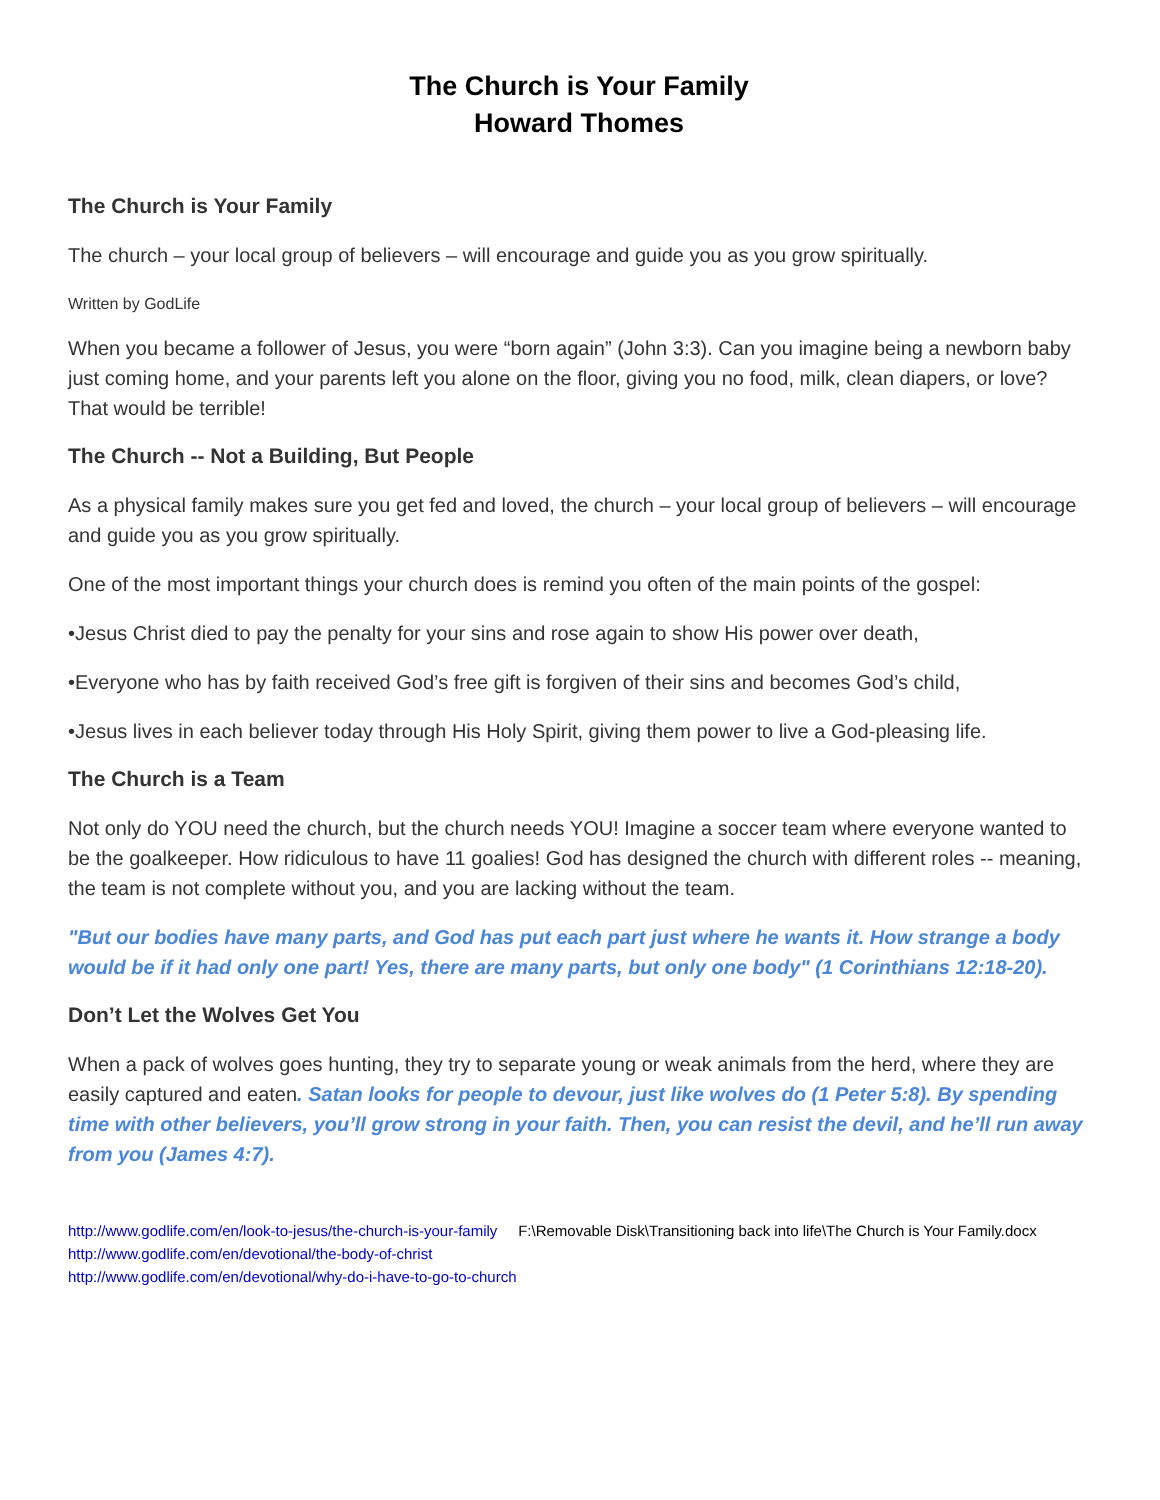The Church is Your Family
Howard Thomes
The Church is Your Family
The church – your local group of believers – will encourage and guide you as you grow spiritually.
Written by GodLife
When you became a follower of Jesus, you were “born again” (John 3:3). Can you imagine being a newborn baby just coming home, and your parents left you alone on the floor, giving you no food, milk, clean diapers, or love? That would be terrible!
The Church -- Not a Building, But People
As a physical family makes sure you get fed and loved, the church – your local group of believers – will encourage and guide you as you grow spiritually.
One of the most important things your church does is remind you often of the main points of the gospel:
•Jesus Christ died to pay the penalty for your sins and rose again to show His power over death,
•Everyone who has by faith received God’s free gift is forgiven of their sins and becomes God’s child,
•Jesus lives in each believer today through His Holy Spirit, giving them power to live a God-pleasing life.
The Church is a Team
Not only do YOU need the church, but the church needs YOU! Imagine a soccer team where everyone wanted to be the goalkeeper. How ridiculous to have 11 goalies! God has designed the church with different roles -- meaning, the team is not complete without you, and you are lacking without the team.
"But our bodies have many parts, and God has put each part just where he wants it. How strange a body would be if it had only one part! Yes, there are many parts, but only one body" (1 Corinthians 12:18-20).
Don’t Let the Wolves Get You
When a pack of wolves goes hunting, they try to separate young or weak animals from the herd, where they are easily captured and eaten. Satan looks for people to devour, just like wolves do (1 Peter 5:8). By spending time with other believers, you’ll grow strong in your faith. Then, you can resist the devil, and he’ll run away from you (James 4:7).
http://www.godlife.com/en/look-to-jesus/the-church-is-your-family F:\Removable Disk\Transitioning back into life\The Church is Your Family.docx
http://www.godlife.com/en/devotional/the-body-of-christ
http://www.godlife.com/en/devotional/why-do-i-have-to-go-to-church